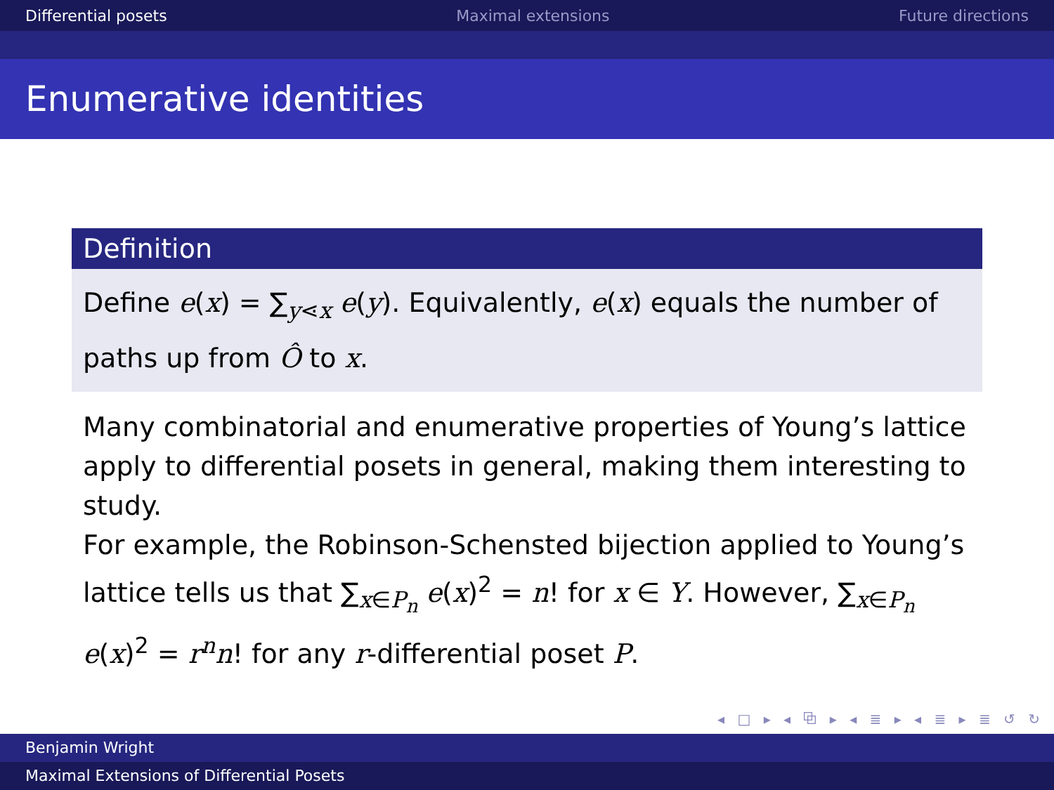Differential posets Maximal extensions Future directions
Enumerative identities
Definition
Define e(x) = ∑<sub>y⋖x</sub> e(y). Equivalently, e(x) equals the number of paths up from Ô to x.
Many combinatorial and enumerative properties of Young’s lattice apply to differential posets in general, making them interesting to study.
For example, the Robinson-Schensted bijection applied to Young’s lattice tells us that ∑<sub>x∈P<sub>n</sub></sub> e(x)<sup>2</sup> = n! for x ∈ Y. However, ∑<sub>x∈P<sub>n</sub></sub> e(x)<sup>2</sup> = r<sup>n</sup>n! for any r-differential poset P.
◂ □ ▸ ◂ ⧉ ▸ ◂ ≣ ▸ ◂ ≣ ▸ ≣ ↺ ↻
Benjamin Wright
Maximal Extensions of Differential Posets